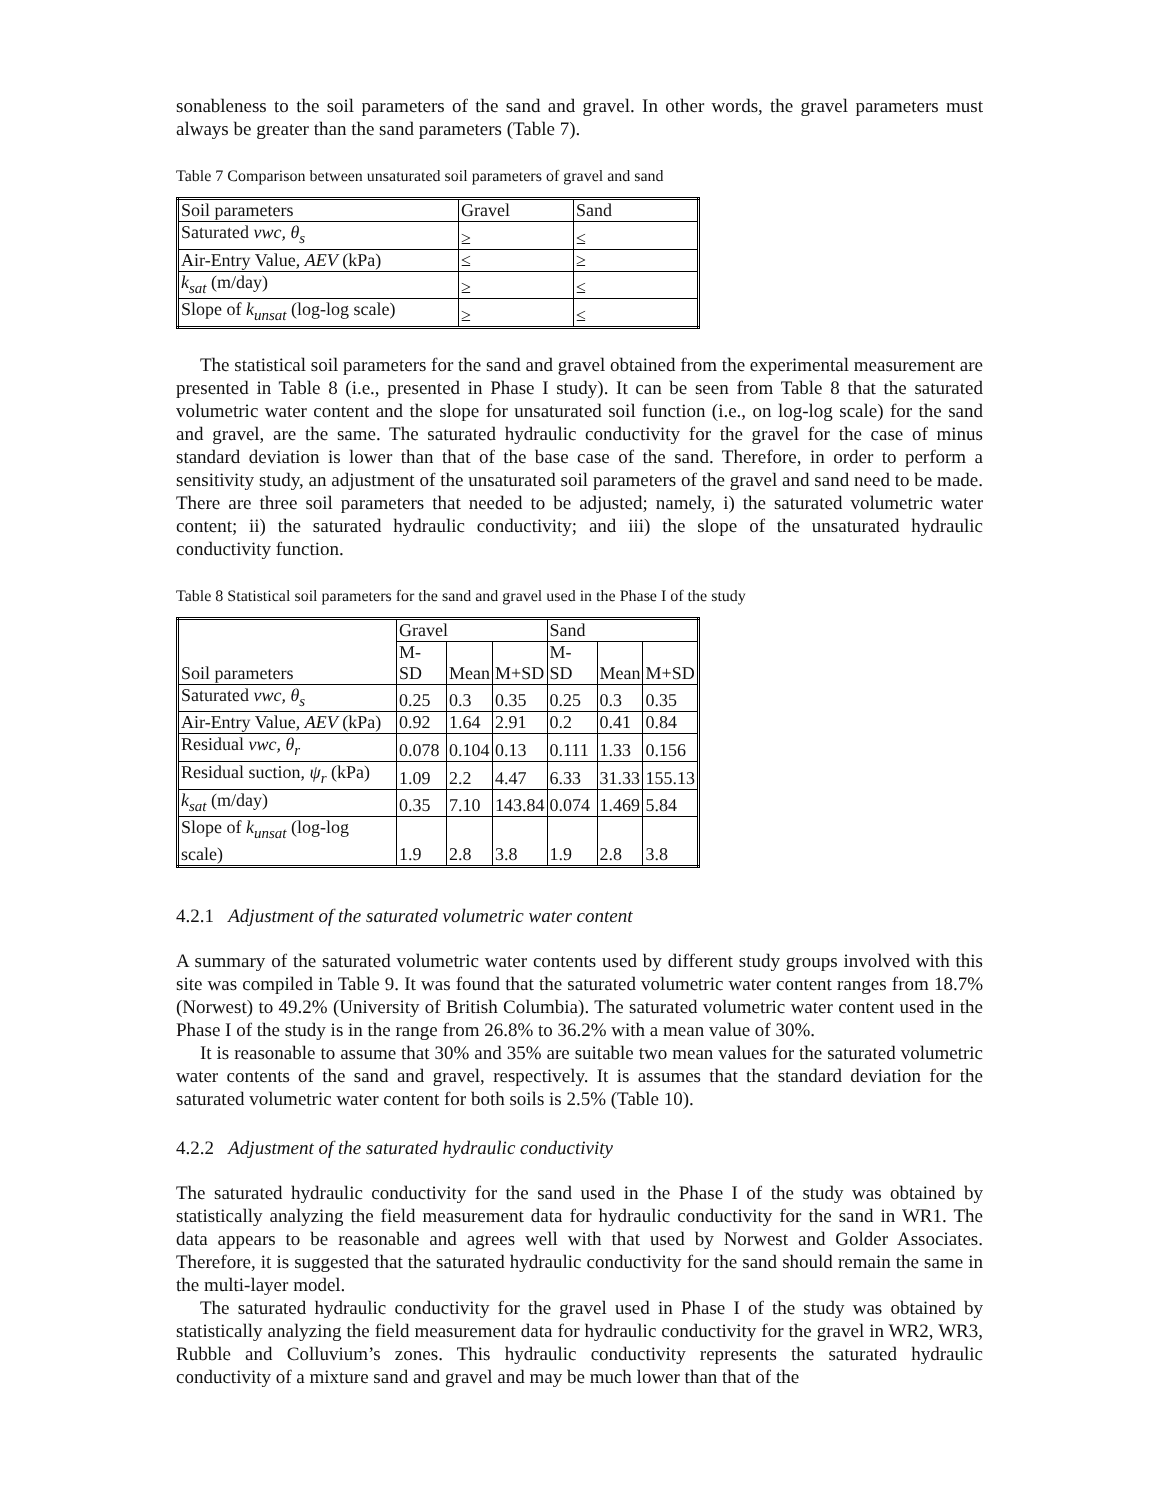sonableness to the soil parameters of the sand and gravel. In other words, the gravel parameters must always be greater than the sand parameters (Table 7).
Table 7 Comparison between unsaturated soil parameters of gravel and sand
| Soil parameters | Gravel | Sand |
| Saturated vwc, θ<sub>s</sub> | ≥ | ≤ |
| Air-Entry Value, AEV (kPa) | ≤ | ≥ |
| k<sub>sat</sub> (m/day) | ≥ | ≤ |
| Slope of k<sub>unsat</sub> (log-log scale) | ≥ | ≤ |
The statistical soil parameters for the sand and gravel obtained from the experimental measurement are presented in Table 8 (i.e., presented in Phase I study). It can be seen from Table 8 that the saturated volumetric water content and the slope for unsaturated soil function (i.e., on log-log scale) for the sand and gravel, are the same. The saturated hydraulic conductivity for the gravel for the case of minus standard deviation is lower than that of the base case of the sand. Therefore, in order to perform a sensitivity study, an adjustment of the unsaturated soil parameters of the gravel and sand need to be made. There are three soil parameters that needed to be adjusted; namely, i) the saturated volumetric water content; ii) the saturated hydraulic conductivity; and iii) the slope of the unsaturated hydraulic conductivity function.
Table 8 Statistical soil parameters for the sand and gravel used in the Phase I of the study
| Soil parameters | Gravel | | | Sand | | |
| | M-SD | Mean | M+SD | M-SD | Mean | M+SD |
| Saturated vwc, θ<sub>s</sub> | 0.25 | 0.3 | 0.35 | 0.25 | 0.3 | 0.35 |
| Air-Entry Value, AEV (kPa) | 0.92 | 1.64 | 2.91 | 0.2 | 0.41 | 0.84 |
| Residual vwc, θ<sub>r</sub> | 0.078 | 0.104 | 0.13 | 0.111 | 1.33 | 0.156 |
| Residual suction, ψ<sub>r</sub> (kPa) | 1.09 | 2.2 | 4.47 | 6.33 | 31.33 | 155.13 |
| k<sub>sat</sub> (m/day) | 0.35 | 7.10 | 143.84 | 0.074 | 1.469 | 5.84 |
| Slope of k<sub>unsat</sub> (log-log scale) | 1.9 | 2.8 | 3.8 | 1.9 | 2.8 | 3.8 |
4.2.1 Adjustment of the saturated volumetric water content
A summary of the saturated volumetric water contents used by different study groups involved with this site was compiled in Table 9. It was found that the saturated volumetric water content ranges from 18.7% (Norwest) to 49.2% (University of British Columbia). The saturated volumetric water content used in the Phase I of the study is in the range from 26.8% to 36.2% with a mean value of 30%.
It is reasonable to assume that 30% and 35% are suitable two mean values for the saturated volumetric water contents of the sand and gravel, respectively. It is assumes that the standard deviation for the saturated volumetric water content for both soils is 2.5% (Table 10).
4.2.2 Adjustment of the saturated hydraulic conductivity
The saturated hydraulic conductivity for the sand used in the Phase I of the study was obtained by statistically analyzing the field measurement data for hydraulic conductivity for the sand in WR1. The data appears to be reasonable and agrees well with that used by Norwest and Golder Associates. Therefore, it is suggested that the saturated hydraulic conductivity for the sand should remain the same in the multi-layer model.
The saturated hydraulic conductivity for the gravel used in Phase I of the study was obtained by statistically analyzing the field measurement data for hydraulic conductivity for the gravel in WR2, WR3, Rubble and Colluvium’s zones. This hydraulic conductivity represents the saturated hydraulic conductivity of a mixture sand and gravel and may be much lower than that of the